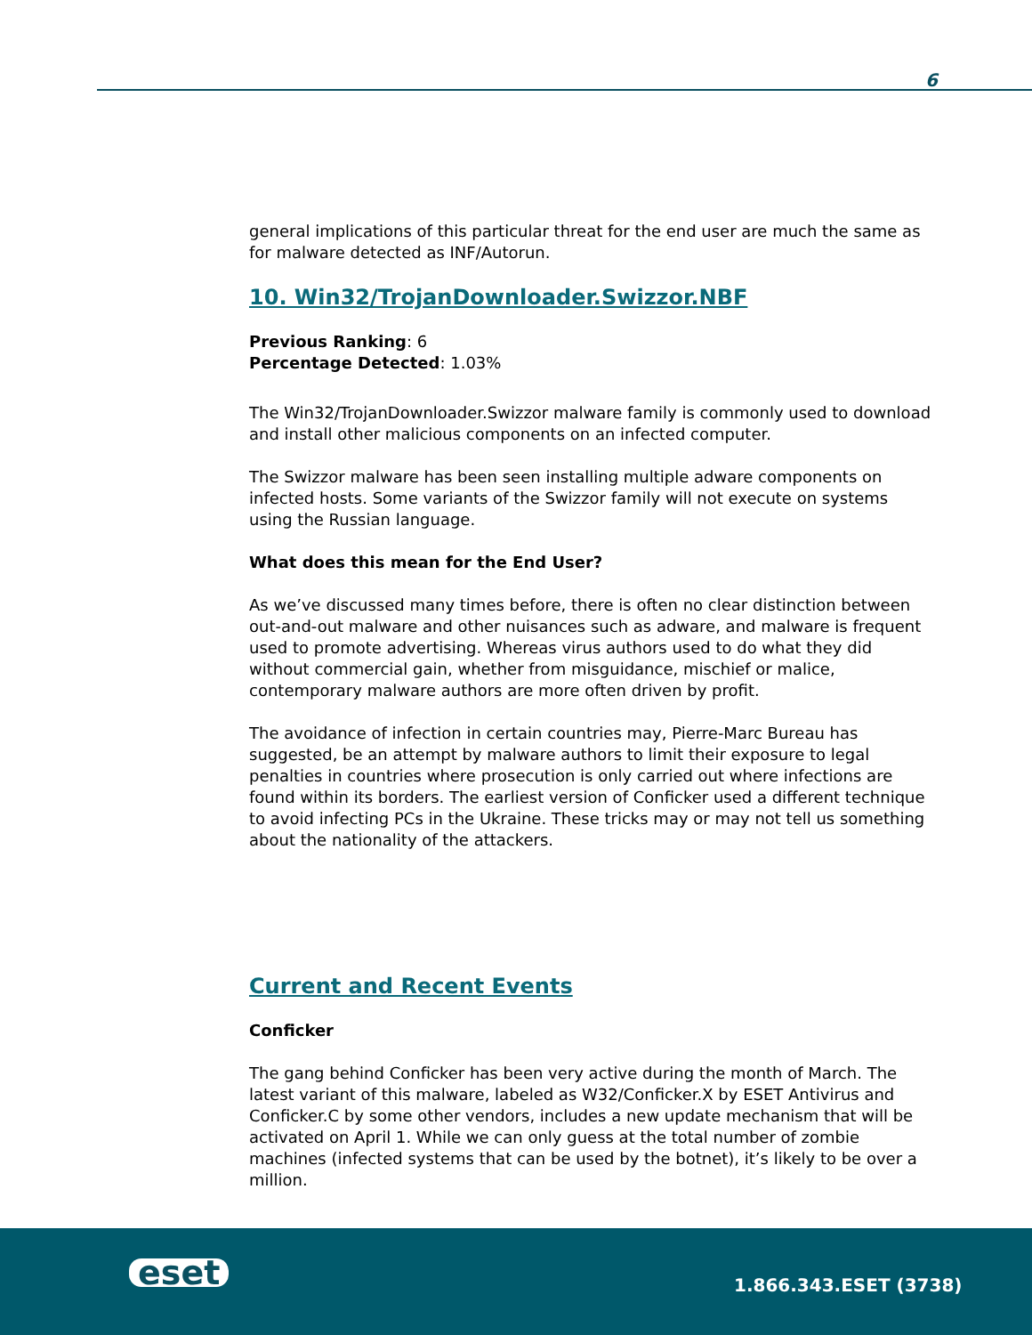6
general implications of this particular threat for the end user are much the same as for malware detected as INF/Autorun.
10. Win32/TrojanDownloader.Swizzor.NBF
Previous Ranking: 6
Percentage Detected: 1.03%
The Win32/TrojanDownloader.Swizzor malware family is commonly used to download and install other malicious components on an infected computer.
The Swizzor malware has been seen installing multiple adware components on infected hosts. Some variants of the Swizzor family will not execute on systems using the Russian language.
What does this mean for the End User?
As we’ve discussed many times before, there is often no clear distinction between out-and-out malware and other nuisances such as adware, and malware is frequent used to promote advertising. Whereas virus authors used to do what they did without commercial gain, whether from misguidance, mischief or malice, contemporary malware authors are more often driven by profit.
The avoidance of infection in certain countries may, Pierre-Marc Bureau has suggested, be an attempt by malware authors to limit their exposure to legal penalties in countries where prosecution is only carried out where infections are found within its borders. The earliest version of Conficker used a different technique to avoid infecting PCs in the Ukraine. These tricks may or may not tell us something about the nationality of the attackers.
Current and Recent Events
Conficker
The gang behind Conficker has been very active during the month of March. The latest variant of this malware, labeled as W32/Conficker.X by ESET Antivirus and Conficker.C by some other vendors, includes a new update mechanism that will be activated on April 1. While we can only guess at the total number of zombie machines (infected systems that can be used by the botnet), it’s likely to be over a million.
eset 1.866.343.ESET (3738)